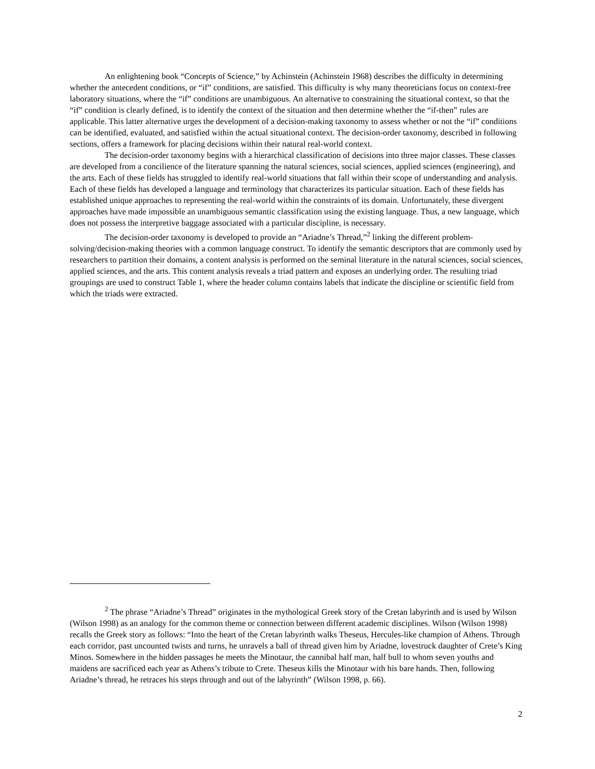An enlightening book “Concepts of Science,” by Achinstein (Achinstein 1968) describes the difficulty in determining whether the antecedent conditions, or “if” conditions, are satisfied. This difficulty is why many theoreticians focus on context-free laboratory situations, where the “if” conditions are unambiguous. An alternative to constraining the situational context, so that the “if” condition is clearly defined, is to identify the context of the situation and then determine whether the “if-then” rules are applicable. This latter alternative urges the development of a decision-making taxonomy to assess whether or not the “if” conditions can be identified, evaluated, and satisfied within the actual situational context. The decision-order taxonomy, described in following sections, offers a framework for placing decisions within their natural real-world context.
The decision-order taxonomy begins with a hierarchical classification of decisions into three major classes. These classes are developed from a concilience of the literature spanning the natural sciences, social sciences, applied sciences (engineering), and the arts. Each of these fields has struggled to identify real-world situations that fall within their scope of understanding and analysis. Each of these fields has developed a language and terminology that characterizes its particular situation. Each of these fields has established unique approaches to representing the real-world within the constraints of its domain. Unfortunately, these divergent approaches have made impossible an unambiguous semantic classification using the existing language. Thus, a new language, which does not possess the interpretive baggage associated with a particular discipline, is necessary.
The decision-order taxonomy is developed to provide an “Ariadne’s Thread,”<sup>2</sup> linking the different problem-solving/decision-making theories with a common language construct. To identify the semantic descriptors that are commonly used by researchers to partition their domains, a content analysis is performed on the seminal literature in the natural sciences, social sciences, applied sciences, and the arts. This content analysis reveals a triad pattern and exposes an underlying order. The resulting triad groupings are used to construct Table 1, where the header column contains labels that indicate the discipline or scientific field from which the triads were extracted.
<sup>2</sup> The phrase “Ariadne’s Thread” originates in the mythological Greek story of the Cretan labyrinth and is used by Wilson (Wilson 1998) as an analogy for the common theme or connection between different academic disciplines. Wilson (Wilson 1998) recalls the Greek story as follows: “Into the heart of the Cretan labyrinth walks Theseus, Hercules-like champion of Athens. Through each corridor, past uncounted twists and turns, he unravels a ball of thread given him by Ariadne, lovestruck daughter of Crete’s King Minos. Somewhere in the hidden passages he meets the Minotaur, the cannibal half man, half bull to whom seven youths and maidens are sacrificed each year as Athens’s tribute to Crete. Theseus kills the Minotaur with his bare hands. Then, following Ariadne’s thread, he retraces his steps through and out of the labyrinth” (Wilson 1998, p. 66).
2